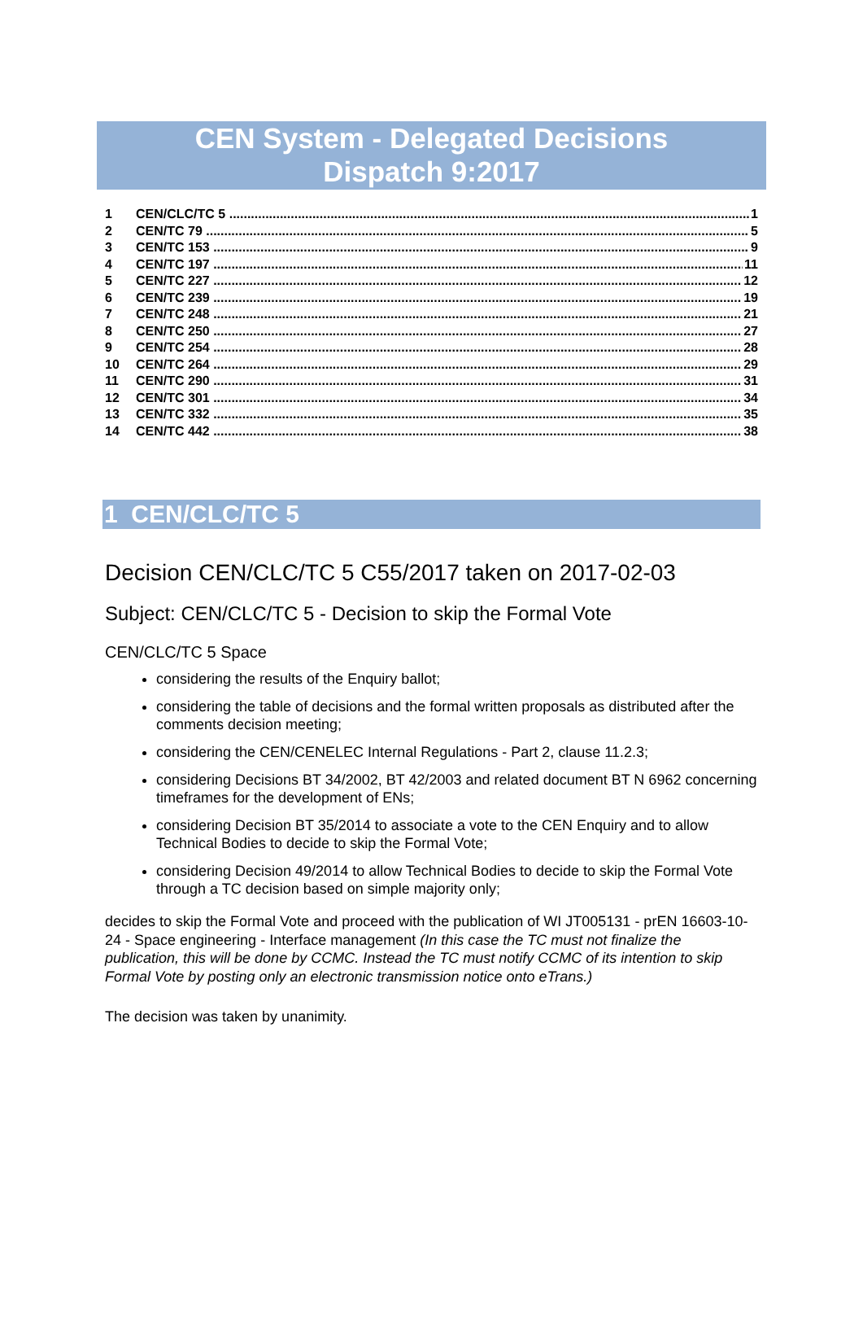CEN System - Delegated Decisions
Dispatch 9:2017
1 CEN/CLC/TC 5 1
2 CEN/TC 79 5
3 CEN/TC 153 9
4 CEN/TC 197 11
5 CEN/TC 227 12
6 CEN/TC 239 19
7 CEN/TC 248 21
8 CEN/TC 250 27
9 CEN/TC 254 28
10 CEN/TC 264 29
11 CEN/TC 290 31
12 CEN/TC 301 34
13 CEN/TC 332 35
14 CEN/TC 442 38
1 CEN/CLC/TC 5
Decision CEN/CLC/TC 5 C55/2017 taken on 2017-02-03
Subject: CEN/CLC/TC 5 - Decision to skip the Formal Vote
CEN/CLC/TC 5 Space
considering the results of the Enquiry ballot;
considering the table of decisions and the formal written proposals as distributed after the comments decision meeting;
considering the CEN/CENELEC Internal Regulations - Part 2, clause 11.2.3;
considering Decisions BT 34/2002, BT 42/2003 and related document BT N 6962 concerning timeframes for the development of ENs;
considering Decision BT 35/2014 to associate a vote to the CEN Enquiry and to allow Technical Bodies to decide to skip the Formal Vote;
considering Decision 49/2014 to allow Technical Bodies to decide to skip the Formal Vote through a TC decision based on simple majority only;
decides to skip the Formal Vote and proceed with the publication of WI JT005131 - prEN 16603-10-24 - Space engineering - Interface management (In this case the TC must not finalize the publication, this will be done by CCMC. Instead the TC must notify CCMC of its intention to skip Formal Vote by posting only an electronic transmission notice onto eTrans.)
The decision was taken by unanimity.